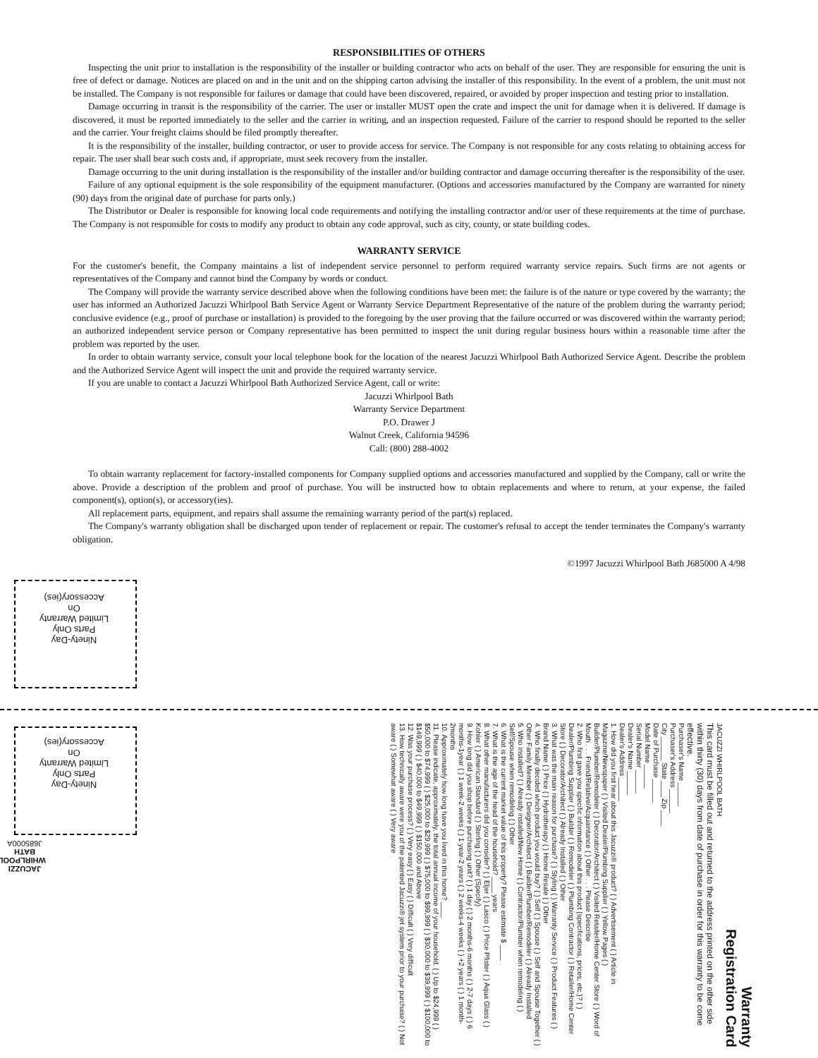RESPONSIBILITIES OF OTHERS
Inspecting the unit prior to installation is the responsibility of the installer or building contractor who acts on behalf of the user. They are responsible for ensuring the unit is free of defect or damage. Notices are placed on and in the unit and on the shipping carton advising the installer of this responsibility. In the event of a problem, the unit must not be installed. The Company is not responsible for failures or damage that could have been discovered, repaired, or avoided by proper inspection and testing prior to installation.
Damage occurring in transit is the responsibility of the carrier. The user or installer MUST open the crate and inspect the unit for damage when it is delivered. If damage is discovered, it must be reported immediately to the seller and the carrier in writing, and an inspection requested. Failure of the carrier to respond should be reported to the seller and the carrier. Your freight claims should be filed promptly thereafter.
It is the responsibility of the installer, building contractor, or user to provide access for service. The Company is not responsible for any costs relating to obtaining access for repair. The user shall bear such costs and, if appropriate, must seek recovery from the installer.
Damage occurring to the unit during installation is the responsibility of the installer and/or building contractor and damage occurring thereafter is the responsibility of the user.
Failure of any optional equipment is the sole responsibility of the equipment manufacturer. (Options and accessories manufactured by the Company are warranted for ninety (90) days from the original date of purchase for parts only.)
The Distributor or Dealer is responsible for knowing local code requirements and notifying the installing contractor and/or user of these requirements at the time of purchase. The Company is not responsible for costs to modify any product to obtain any code approval, such as city, county, or state building codes.
WARRANTY SERVICE
For the customer's benefit, the Company maintains a list of independent service personnel to perform required warranty service repairs. Such firms are not agents or representatives of the Company and cannot bind the Company by words or conduct.
The Company will provide the warranty service described above when the following conditions have been met: the failure is of the nature or type covered by the warranty; the user has informed an Authorized Jacuzzi Whirlpool Bath Service Agent or Warranty Service Department Representative of the nature of the problem during the warranty period; conclusive evidence (e.g., proof of purchase or installation) is provided to the foregoing by the user proving that the failure occurred or was discovered within the warranty period; an authorized independent service person or Company representative has been permitted to inspect the unit during regular business hours within a reasonable time after the problem was reported by the user.
In order to obtain warranty service, consult your local telephone book for the location of the nearest Jacuzzi Whirlpool Bath Authorized Service Agent. Describe the problem and the Authorized Service Agent will inspect the unit and provide the required warranty service.
If you are unable to contact a Jacuzzi Whirlpool Bath Authorized Service Agent, call or write:
Jacuzzi Whirlpool Bath
Warranty Service Department
P.O. Drawer J
Walnut Creek, California 94596
Call: (800) 288-4002
To obtain warranty replacement for factory-installed components for Company supplied options and accessories manufactured and supplied by the Company, call or write the above. Provide a description of the problem and proof of purchase. You will be instructed how to obtain replacements and where to return, at your expense, the failed component(s), option(s), or accessory(ies).
All replacement parts, equipment, and repairs shall assume the remaining warranty period of the part(s) replaced.
The Company's warranty obligation shall be discharged upon tender of replacement or repair. The customer's refusal to accept the tender terminates the Company's warranty obligation.
©1997 Jacuzzi Whirlpool Bath J685000 A 4/98
Ninety-Day
Parts Only
Limited Warranty
On
Accessory(ies)
Ninety-Day
Parts Only
Limited Warranty
On
Accessory(ies)
JACUZZI WHIRLPOOL BATH
J685000A
Warranty
Registration Card
JACUZZI WHIRLPOOL BATH
This card must be filled out and returned to the address printed on the other side within thirty (30) days from date of purchase in order for this warranty to be come effective.
Purchaser's Name ______
Purchaser's Address ______
City ______ State ____ Zip ____
Date of Purchase ______
Model Name ______
Serial Number ______
Dealer's Name ______
Dealer's Address ______
1. How did you first hear about this Jacuzzi® product? ( ) Advertisement ( ) Article in Magazine/Newspaper ( ) Visited Dealer/Plumbing Supplier ( ) Yellow Pages ( ) Builder/Plumber/Remodeler ( ) Decorator/Architect ( ) Visited Retailer/Home Center Store ( ) Word of Mouth . . . Friend/Relative/Acquaintance ( ) Other . . . Please Describe
2. Who first gave you specific information about this product (specifications, prices, etc.)? ( ) Dealer/Plumbing Supplier ( ) Builder ( ) Remodeler ( ) Plumbing Contractor ( ) Retailer/Home Center Store ( ) Decorator/Architect ( ) Already Installed ( ) Other
3. What was the main reason for purchase? ( ) Styling ( ) Warranty Service ( ) Product Features ( ) Brand Name ( ) Price ( ) Hydrotherapy ( ) Home Resale ( ) Other
4. Who finally decided which product you would buy? ( ) Self ( ) Spouse ( ) Self and Spouse Together ( ) Other Family Member ( ) Designer/Architect ( ) Builder/Plumber/Remodeler ( ) Already Installed
5. Who installed? ( ) Already installed/New Home ( ) Contractor/Plumber when remodeling ( ) Self/Spouse when remodeling ( ) Other
6. What is the current market value of this property? Please estimate $ ____
7. What is the age of the head of the household? ____ years
8. What other manufacturers did you consider? ( ) Eljer ( ) Lasco ( ) Price Pfister ( ) Aqua Glass ( ) Kohler ( ) American Standard ( ) Sterling ( ) Other (Specify)
9. How long did you shop before purchasing unit? ( ) 1 day ( ) 2 months-6 months ( ) 2-7 days ( ) 6 months-1year ( ) 1 week-2 weeks ( ) 1 year-2 years ( ) 2 weeks-4 weeks ( ) +2 years ( ) 1 month-2months
10. Approximately how long have you lived in this home? ____
11. Please indicate, approximately, the total annual income of your household. ( ) Up to $24,999 ( ) $50,000 to $74,999 ( ) $25,000 to $29,999 ( ) $75,000 to $99,999 ( ) $30,000 to $39,999 ( ) $100,000 to $149,999 ( ) $40,000 to $49,999 ( ) $150,000 and Above
12. Was your purchase process? ( ) Very easy ( ) Easy ( ) Difficult ( ) Very difficult
13. How technically aware were you of the patented Jacuzzi® jet system prior to your purchase? ( ) Not aware ( ) Somewhat aware ( ) Very aware